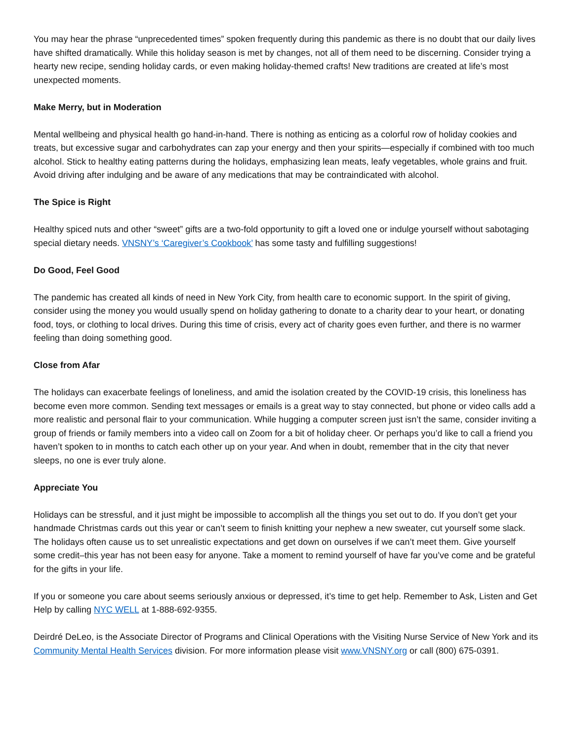You may hear the phrase “unprecedented times” spoken frequently during this pandemic as there is no doubt that our daily lives have shifted dramatically. While this holiday season is met by changes, not all of them need to be discerning. Consider trying a hearty new recipe, sending holiday cards, or even making holiday-themed crafts! New traditions are created at life’s most unexpected moments.
Make Merry, but in Moderation
Mental wellbeing and physical health go hand-in-hand. There is nothing as enticing as a colorful row of holiday cookies and treats, but excessive sugar and carbohydrates can zap your energy and then your spirits—especially if combined with too much alcohol. Stick to healthy eating patterns during the holidays, emphasizing lean meats, leafy vegetables, whole grains and fruit. Avoid driving after indulging and be aware of any medications that may be contraindicated with alcohol.
The Spice is Right
Healthy spiced nuts and other “sweet” gifts are a two-fold opportunity to gift a loved one or indulge yourself without sabotaging special dietary needs. VNSNY’s ‘Caregiver’s Cookbook’ has some tasty and fulfilling suggestions!
Do Good, Feel Good
The pandemic has created all kinds of need in New York City, from health care to economic support. In the spirit of giving, consider using the money you would usually spend on holiday gathering to donate to a charity dear to your heart, or donating food, toys, or clothing to local drives. During this time of crisis, every act of charity goes even further, and there is no warmer feeling than doing something good.
Close from Afar
The holidays can exacerbate feelings of loneliness, and amid the isolation created by the COVID-19 crisis, this loneliness has become even more common. Sending text messages or emails is a great way to stay connected, but phone or video calls add a more realistic and personal flair to your communication. While hugging a computer screen just isn’t the same, consider inviting a group of friends or family members into a video call on Zoom for a bit of holiday cheer. Or perhaps you’d like to call a friend you haven’t spoken to in months to catch each other up on your year. And when in doubt, remember that in the city that never sleeps, no one is ever truly alone.
Appreciate You
Holidays can be stressful, and it just might be impossible to accomplish all the things you set out to do. If you don’t get your handmade Christmas cards out this year or can’t seem to finish knitting your nephew a new sweater, cut yourself some slack. The holidays often cause us to set unrealistic expectations and get down on ourselves if we can’t meet them. Give yourself some credit–this year has not been easy for anyone. Take a moment to remind yourself of have far you’ve come and be grateful for the gifts in your life.
If you or someone you care about seems seriously anxious or depressed, it’s time to get help. Remember to Ask, Listen and Get Help by calling NYC WELL at 1-888-692-9355.
Deirdré DeLeo, is the Associate Director of Programs and Clinical Operations with the Visiting Nurse Service of New York and its Community Mental Health Services division. For more information please visit www.VNSNY.org or call (800) 675-0391.